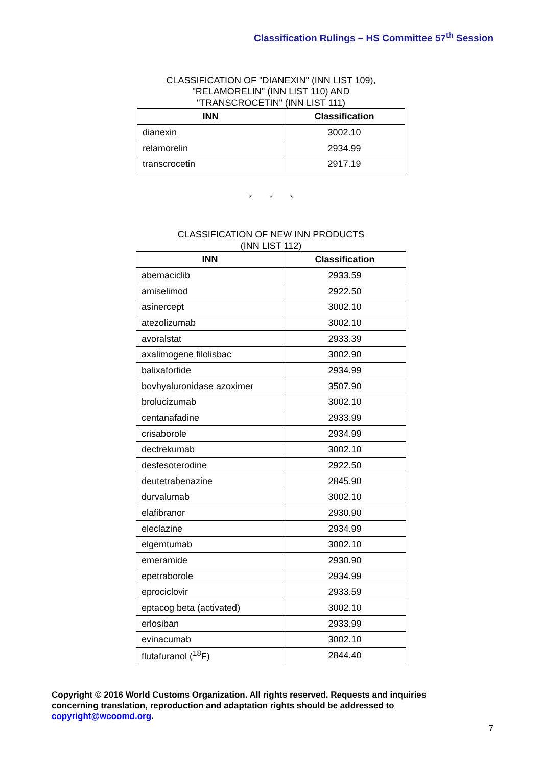Classification Rulings – HS Committee 57<sup>th</sup> Session
CLASSIFICATION OF "DIANEXIN" (INN LIST 109),
"RELAMORELIN" (INN LIST 110) AND
"TRANSCROCETIN" (INN LIST 111)
| INN | Classification |
| --- | --- |
| dianexin | 3002.10 |
| relamorelin | 2934.99 |
| transcrocetin | 2917.19 |
* * *
CLASSIFICATION OF NEW INN PRODUCTS
(INN LIST 112)
| INN | Classification |
| --- | --- |
| abemaciclib | 2933.59 |
| amiselimod | 2922.50 |
| asinercept | 3002.10 |
| atezolizumab | 3002.10 |
| avoralstat | 2933.39 |
| axalimogene filolisbac | 3002.90 |
| balixafortide | 2934.99 |
| bovhyaluronidase azoximer | 3507.90 |
| brolucizumab | 3002.10 |
| centanafadine | 2933.99 |
| crisaborole | 2934.99 |
| dectrekumab | 3002.10 |
| desfesoterodine | 2922.50 |
| deutetrabenazine | 2845.90 |
| durvalumab | 3002.10 |
| elafibranor | 2930.90 |
| eleclazine | 2934.99 |
| elgemtumab | 3002.10 |
| emeramide | 2930.90 |
| epetraborole | 2934.99 |
| eprociclovir | 2933.59 |
| eptacog beta (activated) | 3002.10 |
| erlosiban | 2933.99 |
| evinacumab | 3002.10 |
| flutafuranol (<sup>18</sup>F) | 2844.40 |
Copyright © 2016 World Customs Organization. All rights reserved. Requests and inquiries concerning translation, reproduction and adaptation rights should be addressed to copyright@wcoomd.org.
7